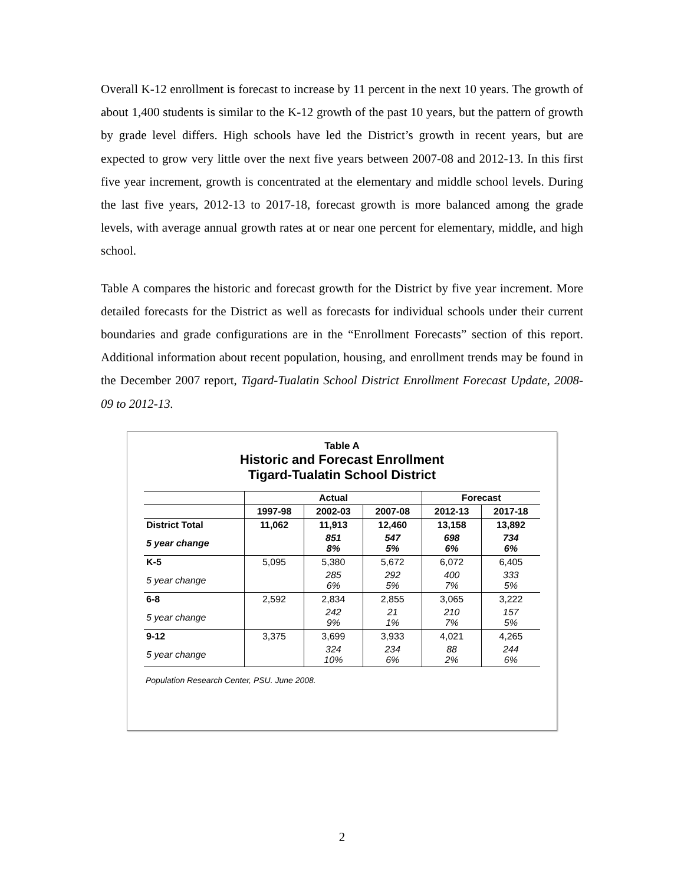Overall K-12 enrollment is forecast to increase by 11 percent in the next 10 years. The growth of about 1,400 students is similar to the K-12 growth of the past 10 years, but the pattern of growth by grade level differs. High schools have led the District’s growth in recent years, but are expected to grow very little over the next five years between 2007-08 and 2012-13. In this first five year increment, growth is concentrated at the elementary and middle school levels. During the last five years, 2012-13 to 2017-18, forecast growth is more balanced among the grade levels, with average annual growth rates at or near one percent for elementary, middle, and high school.
Table A compares the historic and forecast growth for the District by five year increment. More detailed forecasts for the District as well as forecasts for individual schools under their current boundaries and grade configurations are in the “Enrollment Forecasts” section of this report. Additional information about recent population, housing, and enrollment trends may be found in the December 2007 report, Tigard-Tualatin School District Enrollment Forecast Update, 2008-09 to 2012-13.
Table A
Historic and Forecast Enrollment
Tigard-Tualatin School District
| | Actual | | | Forecast | |
| --- | --- | --- | --- | --- | --- |
| | 1997-98 | 2002-03 | 2007-08 | 2012-13 | 2017-18 |
| District Total | 11,062 | 11,913 | 12,460 | 13,158 | 13,892 |
| 5 year change | | 851 8% | 547 5% | 698 6% | 734 6% |
| K-5 | 5,095 | 5,380 | 5,672 | 6,072 | 6,405 |
| 5 year change | | 285 6% | 292 5% | 400 7% | 333 5% |
| 6-8 | 2,592 | 2,834 | 2,855 | 3,065 | 3,222 |
| 5 year change | | 242 9% | 21 1% | 210 7% | 157 5% |
| 9-12 | 3,375 | 3,699 | 3,933 | 4,021 | 4,265 |
| 5 year change | | 324 10% | 234 6% | 88 2% | 244 6% |
Population Research Center, PSU. June 2008.
2